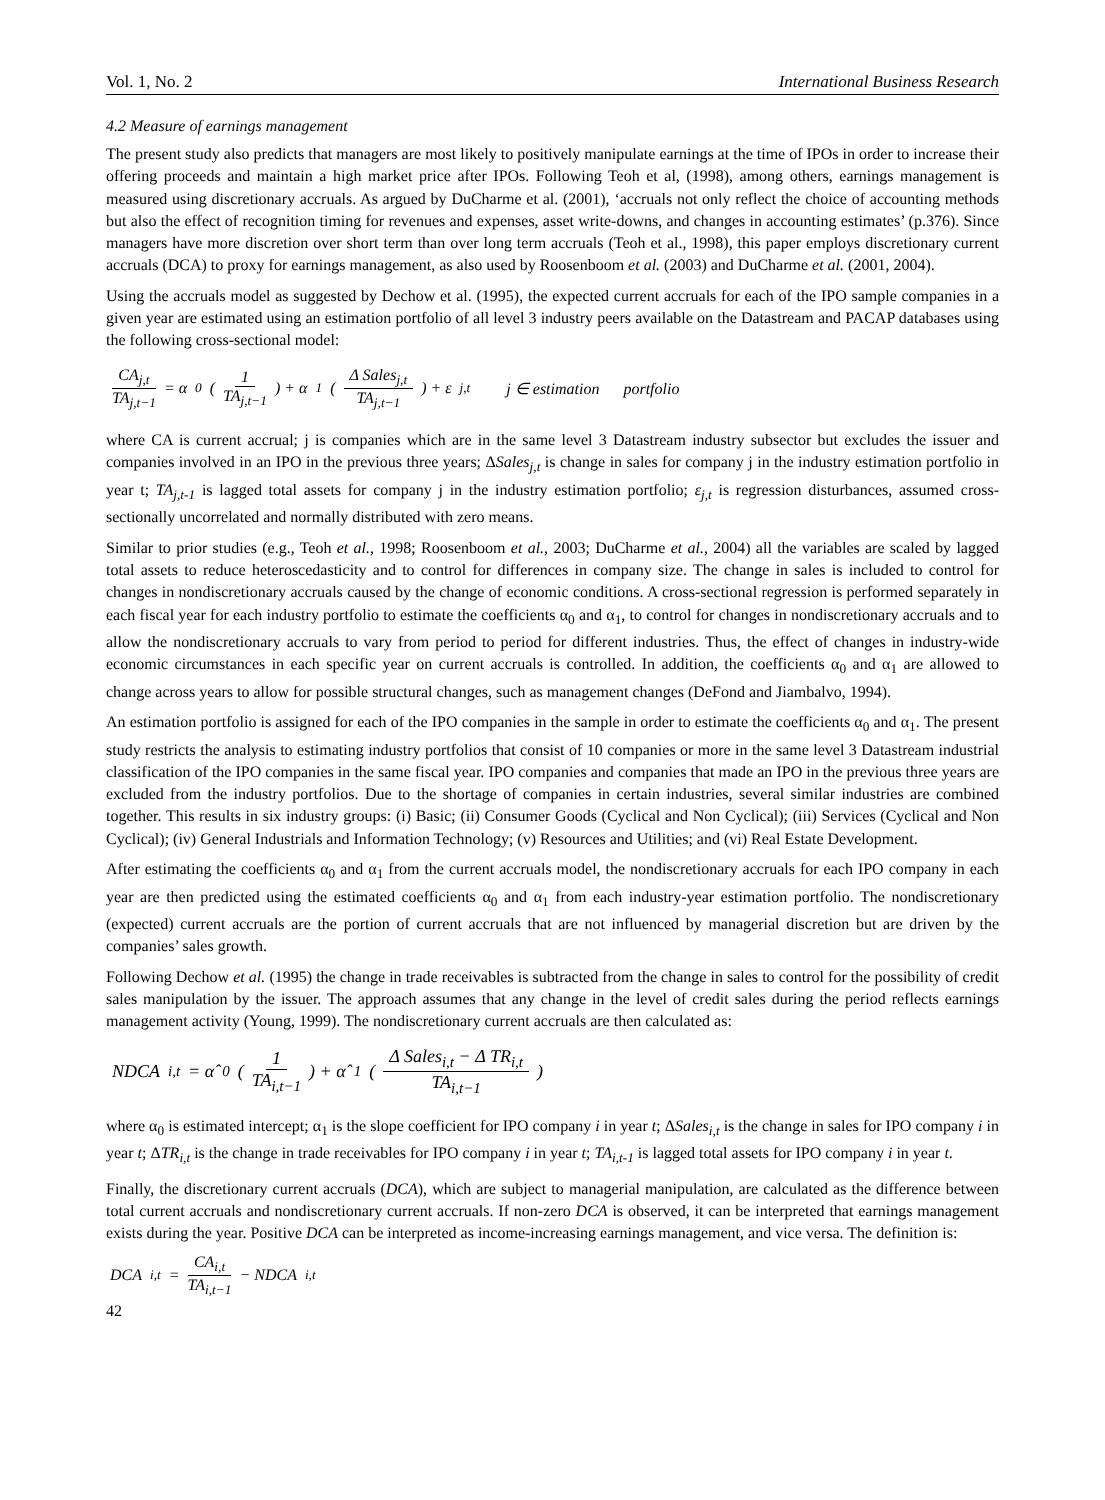Vol. 1, No. 2 International Business Research
4.2 Measure of earnings management
The present study also predicts that managers are most likely to positively manipulate earnings at the time of IPOs in order to increase their offering proceeds and maintain a high market price after IPOs. Following Teoh et al, (1998), among others, earnings management is measured using discretionary accruals. As argued by DuCharme et al. (2001), ‘accruals not only reflect the choice of accounting methods but also the effect of recognition timing for revenues and expenses, asset write-downs, and changes in accounting estimates’ (p.376). Since managers have more discretion over short term than over long term accruals (Teoh et al., 1998), this paper employs discretionary current accruals (DCA) to proxy for earnings management, as also used by Roosenboom et al. (2003) and DuCharme et al. (2001, 2004).
Using the accruals model as suggested by Dechow et al. (1995), the expected current accruals for each of the IPO sample companies in a given year are estimated using an estimation portfolio of all level 3 industry peers available on the Datastream and PACAP databases using the following cross-sectional model:
CA<sub>j,t</sub> TA<sub>j,t−1</sub> = α<sub>0</sub> ( 1 TA<sub>j,t−1</sub> ) + α<sub>1</sub> ( Δ Sales<sub>j,t</sub> TA<sub>j,t−1</sub> ) + ε<sub>j,t</sub> j ∈ estimation portfolio
where CA is current accrual; j is companies which are in the same level 3 Datastream industry subsector but excludes the issuer and companies involved in an IPO in the previous three years; ΔSales<sub>j,t</sub> is change in sales for company j in the industry estimation portfolio in year t; TA<sub>j,t-1</sub> is lagged total assets for company j in the industry estimation portfolio; ε<sub>j,t</sub> is regression disturbances, assumed cross-sectionally uncorrelated and normally distributed with zero means.
Similar to prior studies (e.g., Teoh et al., 1998; Roosenboom et al., 2003; DuCharme et al., 2004) all the variables are scaled by lagged total assets to reduce heteroscedasticity and to control for differences in company size. The change in sales is included to control for changes in nondiscretionary accruals caused by the change of economic conditions. A cross-sectional regression is performed separately in each fiscal year for each industry portfolio to estimate the coefficients α<sub>0</sub> and α<sub>1</sub>, to control for changes in nondiscretionary accruals and to allow the nondiscretionary accruals to vary from period to period for different industries. Thus, the effect of changes in industry-wide economic circumstances in each specific year on current accruals is controlled. In addition, the coefficients α<sub>0</sub> and α<sub>1</sub> are allowed to change across years to allow for possible structural changes, such as management changes (DeFond and Jiambalvo, 1994).
An estimation portfolio is assigned for each of the IPO companies in the sample in order to estimate the coefficients α<sub>0</sub> and α<sub>1</sub>. The present study restricts the analysis to estimating industry portfolios that consist of 10 companies or more in the same level 3 Datastream industrial classification of the IPO companies in the same fiscal year. IPO companies and companies that made an IPO in the previous three years are excluded from the industry portfolios. Due to the shortage of companies in certain industries, several similar industries are combined together. This results in six industry groups: (i) Basic; (ii) Consumer Goods (Cyclical and Non Cyclical); (iii) Services (Cyclical and Non Cyclical); (iv) General Industrials and Information Technology; (v) Resources and Utilities; and (vi) Real Estate Development.
After estimating the coefficients α<sub>0</sub> and α<sub>1</sub> from the current accruals model, the nondiscretionary accruals for each IPO company in each year are then predicted using the estimated coefficients α<sub>0</sub> and α<sub>1</sub> from each industry-year estimation portfolio. The nondiscretionary (expected) current accruals are the portion of current accruals that are not influenced by managerial discretion but are driven by the companies’ sales growth.
Following Dechow et al. (1995) the change in trade receivables is subtracted from the change in sales to control for the possibility of credit sales manipulation by the issuer. The approach assumes that any change in the level of credit sales during the period reflects earnings management activity (Young, 1999). The nondiscretionary current accruals are then calculated as:
NDCA<sub>i,t</sub> = α̂<sub>0</sub> ( 1 TA<sub>i,t−1</sub> ) + α̂<sub>1</sub> ( Δ Sales<sub>i,t</sub> − Δ TR<sub>i,t</sub> TA<sub>i,t−1</sub> )
where α<sub>0</sub> is estimated intercept; α<sub>1</sub> is the slope coefficient for IPO company i in year t; ΔSales<sub>i,t</sub> is the change in sales for IPO company i in year t; ΔTR<sub>i,t</sub> is the change in trade receivables for IPO company i in year t; TA<sub>i,t-1</sub> is lagged total assets for IPO company i in year t.
Finally, the discretionary current accruals (DCA), which are subject to managerial manipulation, are calculated as the difference between total current accruals and nondiscretionary current accruals. If non-zero DCA is observed, it can be interpreted that earnings management exists during the year. Positive DCA can be interpreted as income-increasing earnings management, and vice versa. The definition is:
DCA<sub>i,t</sub> = CA<sub>i,t</sub> TA<sub>i,t−1</sub> − NDCA<sub>i,t</sub>
42